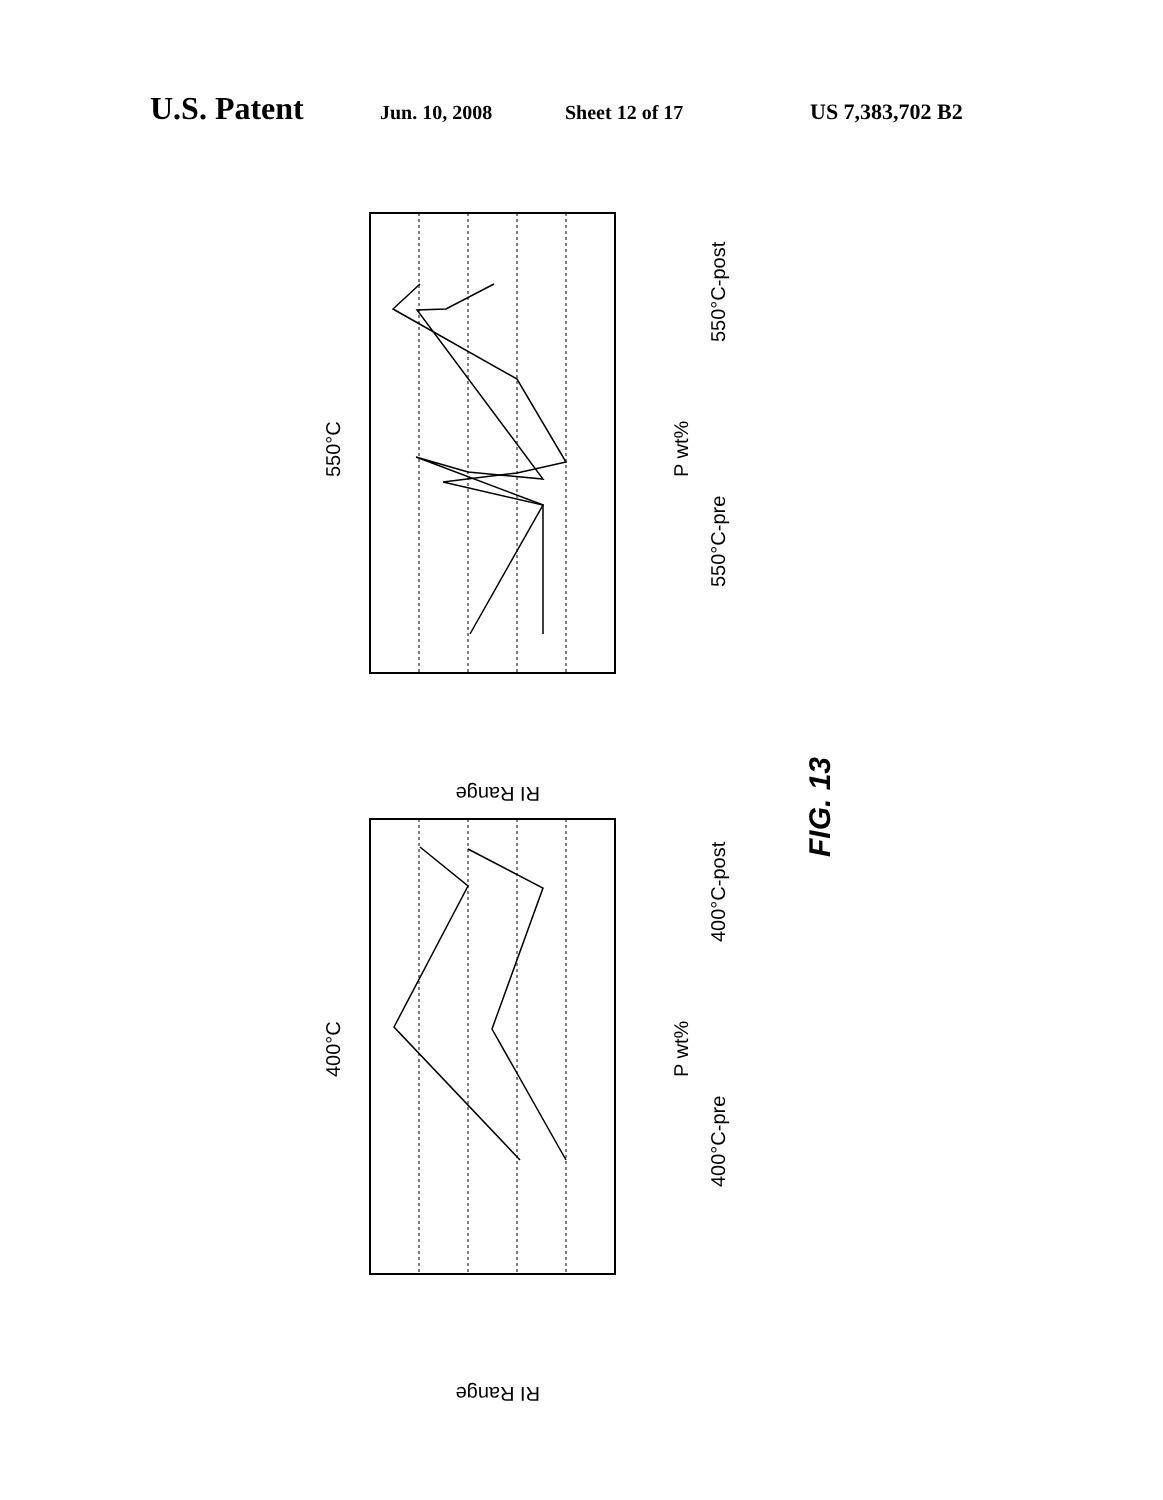U.S. Patent Jun. 10, 2008 Sheet 12 of 17 US 7,383,702 B2
550°C
P wt%
550°C-pre
550°C-post
400°C
P wt%
400°C-pre
400°C-post
RI Range
RI Range
FIG. 13